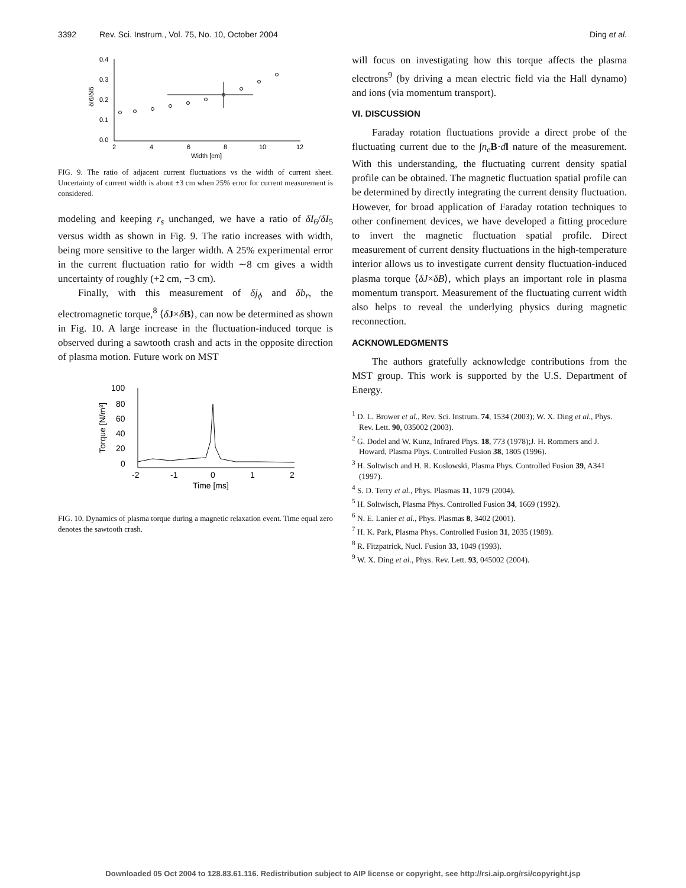3392 Rev. Sci. Instrum., Vol. 75, No. 10, October 2004 Ding et al.
0.4
0.3
0.2
0.1
0.0
2
4
6
8
10
12
Width [cm]
δI6/δI5
FIG. 9. The ratio of adjacent current fluctuations vs the width of current sheet. Uncertainty of current width is about ±3 cm when 25% error for current measurement is considered.
modeling and keeping r<sub>s</sub> unchanged, we have a ratio of δI<sub>6</sub>/δI<sub>5</sub> versus width as shown in Fig. 9. The ratio increases with width, being more sensitive to the larger width. A 25% experimental error in the current fluctuation ratio for width ∼8 cm gives a width uncertainty of roughly (+2 cm, −3 cm).
Finally, with this measurement of δj<sub>ϕ</sub> and δb<sub>r</sub>, the electromagnetic torque,<sup>8</sup> ⟨δJ×δB⟩, can now be determined as shown in Fig. 10. A large increase in the fluctuation-induced torque is observed during a sawtooth crash and acts in the opposite direction of plasma motion. Future work on MST
100
80
60
40
20
0
-2
-1
0
1
2
Time [ms]
Torque [N/m³]
FIG. 10. Dynamics of plasma torque during a magnetic relaxation event. Time equal zero denotes the sawtooth crash.
will focus on investigating how this torque affects the plasma electrons<sup>9</sup> (by driving a mean electric field via the Hall dynamo) and ions (via momentum transport).
VI. DISCUSSION
Faraday rotation fluctuations provide a direct probe of the fluctuating current due to the ∫n<sub>e</sub> B·dl nature of the measurement. With this understanding, the fluctuating current density spatial profile can be obtained. The magnetic fluctuation spatial profile can be determined by directly integrating the current density fluctuation. However, for broad application of Faraday rotation techniques to other confinement devices, we have developed a fitting procedure to invert the magnetic fluctuation spatial profile. Direct measurement of current density fluctuations in the high-temperature interior allows us to investigate current density fluctuation-induced plasma torque ⟨δJ×δB⟩, which plays an important role in plasma momentum transport. Measurement of the fluctuating current width also helps to reveal the underlying physics during magnetic reconnection.
ACKNOWLEDGMENTS
The authors gratefully acknowledge contributions from the MST group. This work is supported by the U.S. Department of Energy.
<sup>1</sup> D. L. Brower et al., Rev. Sci. Instrum. 74, 1534 (2003); W. X. Ding et al., Phys. Rev. Lett. 90, 035002 (2003).
<sup>2</sup> G. Dodel and W. Kunz, Infrared Phys. 18, 773 (1978);J. H. Rommers and J. Howard, Plasma Phys. Controlled Fusion 38, 1805 (1996).
<sup>3</sup> H. Soltwisch and H. R. Koslowski, Plasma Phys. Controlled Fusion 39, A341 (1997).
<sup>4</sup> S. D. Terry et al., Phys. Plasmas 11, 1079 (2004).
<sup>5</sup> H. Soltwisch, Plasma Phys. Controlled Fusion 34, 1669 (1992).
<sup>6</sup> N. E. Lanier et al., Phys. Plasmas 8, 3402 (2001).
<sup>7</sup> H. K. Park, Plasma Phys. Controlled Fusion 31, 2035 (1989).
<sup>8</sup> R. Fitzpatrick, Nucl. Fusion 33, 1049 (1993).
<sup>9</sup> W. X. Ding et al., Phys. Rev. Lett. 93, 045002 (2004).
Downloaded 05 Oct 2004 to 128.83.61.116. Redistribution subject to AIP license or copyright, see http://rsi.aip.org/rsi/copyright.jsp